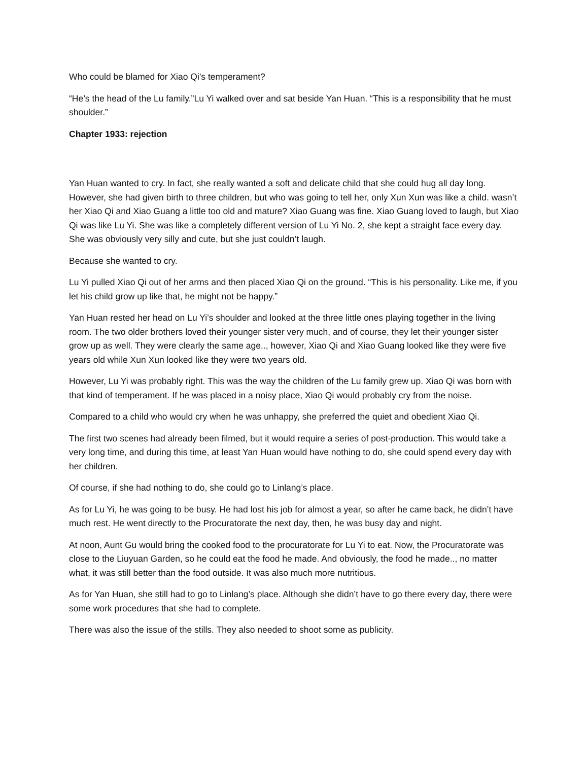Who could be blamed for Xiao Qi’s temperament?
“He’s the head of the Lu family.”Lu Yi walked over and sat beside Yan Huan. “This is a responsibility that he must shoulder.”
Chapter 1933: rejection
Yan Huan wanted to cry. In fact, she really wanted a soft and delicate child that she could hug all day long. However, she had given birth to three children, but who was going to tell her, only Xun Xun was like a child. wasn’t her Xiao Qi and Xiao Guang a little too old and mature? Xiao Guang was fine. Xiao Guang loved to laugh, but Xiao Qi was like Lu Yi. She was like a completely different version of Lu Yi No. 2, she kept a straight face every day. She was obviously very silly and cute, but she just couldn’t laugh.
Because she wanted to cry.
Lu Yi pulled Xiao Qi out of her arms and then placed Xiao Qi on the ground. “This is his personality. Like me, if you let his child grow up like that, he might not be happy.”
Yan Huan rested her head on Lu Yi’s shoulder and looked at the three little ones playing together in the living room. The two older brothers loved their younger sister very much, and of course, they let their younger sister grow up as well. They were clearly the same age.., however, Xiao Qi and Xiao Guang looked like they were five years old while Xun Xun looked like they were two years old.
However, Lu Yi was probably right. This was the way the children of the Lu family grew up. Xiao Qi was born with that kind of temperament. If he was placed in a noisy place, Xiao Qi would probably cry from the noise.
Compared to a child who would cry when he was unhappy, she preferred the quiet and obedient Xiao Qi.
The first two scenes had already been filmed, but it would require a series of post-production. This would take a very long time, and during this time, at least Yan Huan would have nothing to do, she could spend every day with her children.
Of course, if she had nothing to do, she could go to Linlang’s place.
As for Lu Yi, he was going to be busy. He had lost his job for almost a year, so after he came back, he didn’t have much rest. He went directly to the Procuratorate the next day, then, he was busy day and night.
At noon, Aunt Gu would bring the cooked food to the procuratorate for Lu Yi to eat. Now, the Procuratorate was close to the Liuyuan Garden, so he could eat the food he made. And obviously, the food he made.., no matter what, it was still better than the food outside. It was also much more nutritious.
As for Yan Huan, she still had to go to Linlang’s place. Although she didn’t have to go there every day, there were some work procedures that she had to complete.
There was also the issue of the stills. They also needed to shoot some as publicity.